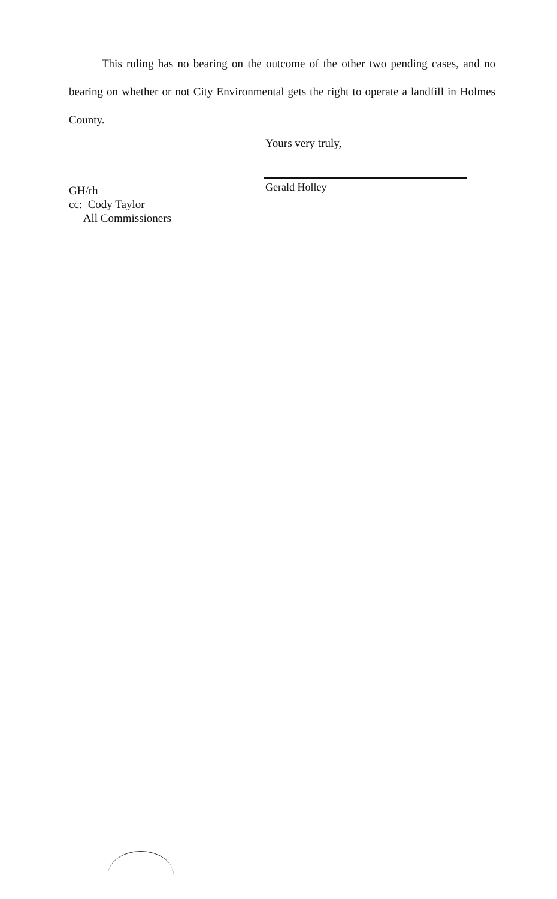This ruling has no bearing on the outcome of the other two pending cases, and no bearing on whether or not City Environmental gets the right to operate a landfill in Holmes County.
Yours very truly,
Gerald Holley
GH/rh
cc: Cody Taylor
All Commissioners